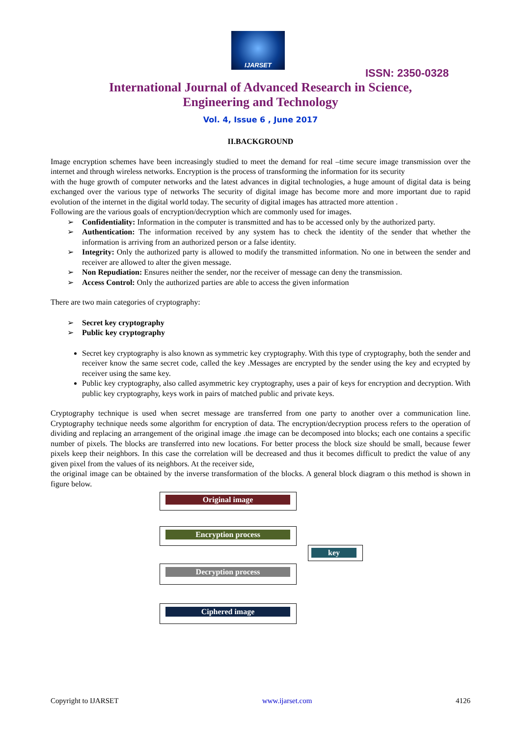IJARSET
ISSN: 2350-0328
International Journal of Advanced Research in Science,
Engineering and Technology
Vol. 4, Issue 6 , June 2017
II.BACKGROUND
Image encryption schemes have been increasingly studied to meet the demand for real –time secure image transmission over the internet and through wireless networks. Encryption is the process of transforming the information for its security
with the huge growth of computer networks and the latest advances in digital technologies, a huge amount of digital data is being exchanged over the various type of networks The security of digital image has become more and more important due to rapid evolution of the internet in the digital world today. The security of digital images has attracted more attention .
Following are the various goals of encryption/decryption which are commonly used for images.
Confidentiality: Information in the computer is transmitted and has to be accessed only by the authorized party.
Authentication: The information received by any system has to check the identity of the sender that whether the information is arriving from an authorized person or a false identity.
Integrity: Only the authorized party is allowed to modify the transmitted information. No one in between the sender and receiver are allowed to alter the given message.
Non Repudiation: Ensures neither the sender, nor the receiver of message can deny the transmission.
Access Control: Only the authorized parties are able to access the given information
There are two main categories of cryptography:
Secret key cryptography
Public key cryptography
Secret key cryptography is also known as symmetric key cryptography. With this type of cryptography, both the sender and receiver know the same secret code, called the key .Messages are encrypted by the sender using the key and ecrypted by receiver using the same key.
Public key cryptography, also called asymmetric key cryptography, uses a pair of keys for encryption and decryption. With public key cryptography, keys work in pairs of matched public and private keys.
Cryptography technique is used when secret message are transferred from one party to another over a communication line. Cryptography technique needs some algorithm for encryption of data. The encryption/decryption process refers to the operation of dividing and replacing an arrangement of the original image .the image can be decomposed into blocks; each one contains a specific number of pixels. The blocks are transferred into new locations. For better process the block size should be small, because fewer pixels keep their neighbors. In this case the correlation will be decreased and thus it becomes difficult to predict the value of any given pixel from the values of its neighbors. At the receiver side,
the original image can be obtained by the inverse transformation of the blocks. A general block diagram o this method is shown in figure below.
Original image
Encryption process
key
Decryption process
Ciphered image
Copyright to IJARSET www.ijarset.com 4126